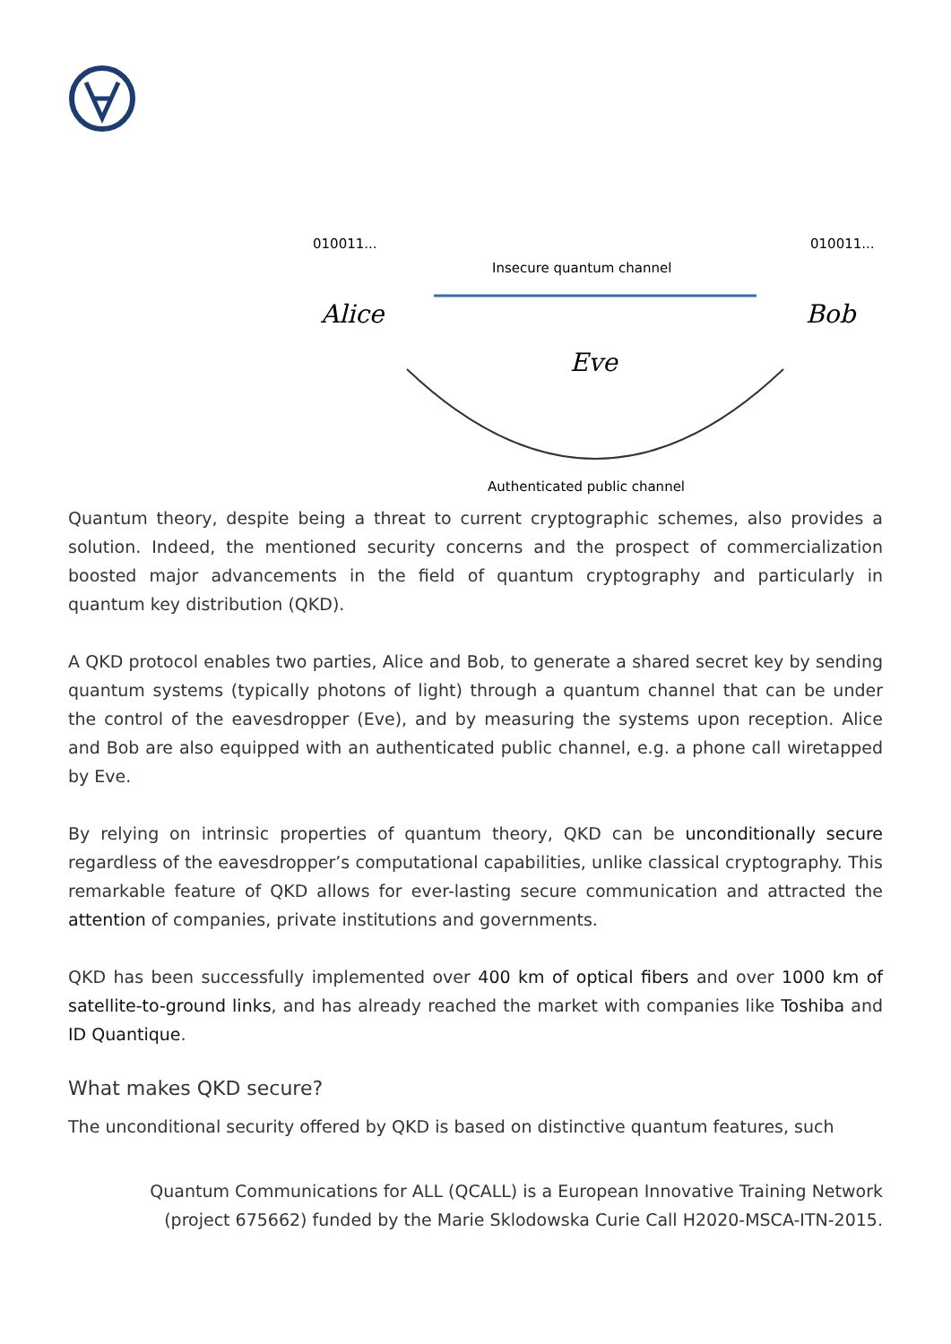010011...
010011...
Insecure quantum channel
Alice
Bob
Eve
Authenticated public channel
Quantum theory, despite being a threat to current cryptographic schemes, also provides a solution. Indeed, the mentioned security concerns and the prospect of commercialization boosted major advancements in the field of quantum cryptography and particularly in quantum key distribution (QKD).
A QKD protocol enables two parties, Alice and Bob, to generate a shared secret key by sending quantum systems (typically photons of light) through a quantum channel that can be under the control of the eavesdropper (Eve), and by measuring the systems upon reception. Alice and Bob are also equipped with an authenticated public channel, e.g. a phone call wiretapped by Eve.
By relying on intrinsic properties of quantum theory, QKD can be unconditionally secure regardless of the eavesdropper’s computational capabilities, unlike classical cryptography. This remarkable feature of QKD allows for ever-lasting secure communication and attracted the attention of companies, private institutions and governments.
QKD has been successfully implemented over 400 km of optical fibers and over 1000 km of satellite-to-ground links, and has already reached the market with companies like Toshiba and ID Quantique.
What makes QKD secure?
The unconditional security offered by QKD is based on distinctive quantum features, such
Quantum Communications for ALL (QCALL) is a European Innovative Training Network
(project 675662) funded by the Marie Sklodowska Curie Call H2020-MSCA-ITN-2015.